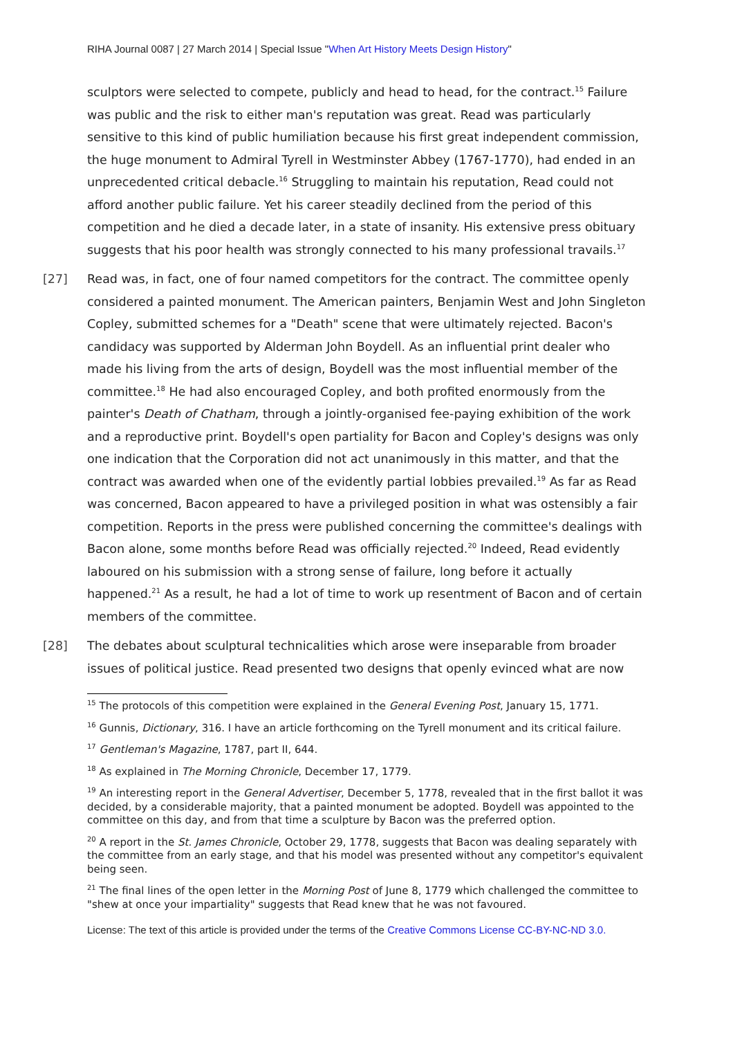RIHA Journal 0087 | 27 March 2014 | Special Issue "When Art History Meets Design History"
sculptors were selected to compete, publicly and head to head, for the contract.<sup>15</sup> Failure was public and the risk to either man's reputation was great. Read was particularly sensitive to this kind of public humiliation because his first great independent commission, the huge monument to Admiral Tyrell in Westminster Abbey (1767-1770), had ended in an unprecedented critical debacle.<sup>16</sup> Struggling to maintain his reputation, Read could not afford another public failure. Yet his career steadily declined from the period of this competition and he died a decade later, in a state of insanity. His extensive press obituary suggests that his poor health was strongly connected to his many professional travails.<sup>17</sup>
[27] Read was, in fact, one of four named competitors for the contract. The committee openly considered a painted monument. The American painters, Benjamin West and John Singleton Copley, submitted schemes for a "Death" scene that were ultimately rejected. Bacon's candidacy was supported by Alderman John Boydell. As an influential print dealer who made his living from the arts of design, Boydell was the most influential member of the committee.<sup>18</sup> He had also encouraged Copley, and both profited enormously from the painter's Death of Chatham, through a jointly-organised fee-paying exhibition of the work and a reproductive print. Boydell's open partiality for Bacon and Copley's designs was only one indication that the Corporation did not act unanimously in this matter, and that the contract was awarded when one of the evidently partial lobbies prevailed.<sup>19</sup> As far as Read was concerned, Bacon appeared to have a privileged position in what was ostensibly a fair competition. Reports in the press were published concerning the committee's dealings with Bacon alone, some months before Read was officially rejected.<sup>20</sup> Indeed, Read evidently laboured on his submission with a strong sense of failure, long before it actually happened.<sup>21</sup> As a result, he had a lot of time to work up resentment of Bacon and of certain members of the committee.
[28] The debates about sculptural technicalities which arose were inseparable from broader issues of political justice. Read presented two designs that openly evinced what are now
<sup>15</sup> The protocols of this competition were explained in the General Evening Post, January 15, 1771.
<sup>16</sup> Gunnis, Dictionary, 316. I have an article forthcoming on the Tyrell monument and its critical failure.
<sup>17</sup> Gentleman's Magazine, 1787, part II, 644.
<sup>18</sup> As explained in The Morning Chronicle, December 17, 1779.
<sup>19</sup> An interesting report in the General Advertiser, December 5, 1778, revealed that in the first ballot it was decided, by a considerable majority, that a painted monument be adopted. Boydell was appointed to the committee on this day, and from that time a sculpture by Bacon was the preferred option.
<sup>20</sup> A report in the St. James Chronicle, October 29, 1778, suggests that Bacon was dealing separately with the committee from an early stage, and that his model was presented without any competitor's equivalent being seen.
<sup>21</sup> The final lines of the open letter in the Morning Post of June 8, 1779 which challenged the committee to "shew at once your impartiality" suggests that Read knew that he was not favoured.
License: The text of this article is provided under the terms of the Creative Commons License CC-BY-NC-ND 3.0.